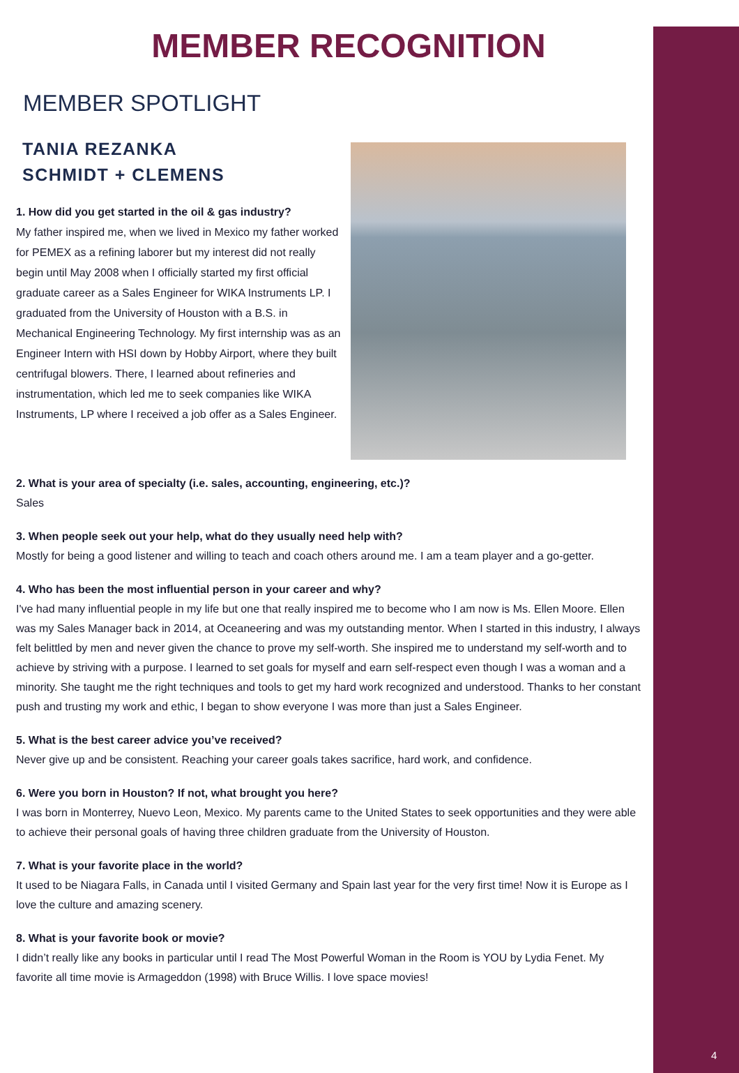4
MEMBER RECOGNITION
MEMBER SPOTLIGHT
TANIA REZANKA
SCHMIDT + CLEMENS
1. How did you get started in the oil & gas industry?
My father inspired me, when we lived in Mexico my father worked for PEMEX as a refining laborer but my interest did not really begin until May 2008 when I officially started my first official graduate career as a Sales Engineer for WIKA Instruments LP. I graduated from the University of Houston with a B.S. in Mechanical Engineering Technology. My first internship was as an Engineer Intern with HSI down by Hobby Airport, where they built centrifugal blowers. There, I learned about refineries and instrumentation, which led me to seek companies like WIKA Instruments, LP where I received a job offer as a Sales Engineer.
2. What is your area of specialty (i.e. sales, accounting, engineering, etc.)?
Sales
3. When people seek out your help, what do they usually need help with?
Mostly for being a good listener and willing to teach and coach others around me. I am a team player and a go-getter.
4. Who has been the most influential person in your career and why?
I've had many influential people in my life but one that really inspired me to become who I am now is Ms. Ellen Moore. Ellen was my Sales Manager back in 2014, at Oceaneering and was my outstanding mentor. When I started in this industry, I always felt belittled by men and never given the chance to prove my self-worth. She inspired me to understand my self-worth and to achieve by striving with a purpose. I learned to set goals for myself and earn self-respect even though I was a woman and a minority. She taught me the right techniques and tools to get my hard work recognized and understood. Thanks to her constant push and trusting my work and ethic, I began to show everyone I was more than just a Sales Engineer.
5. What is the best career advice you’ve received?
Never give up and be consistent. Reaching your career goals takes sacrifice, hard work, and confidence.
6. Were you born in Houston? If not, what brought you here?
I was born in Monterrey, Nuevo Leon, Mexico. My parents came to the United States to seek opportunities and they were able to achieve their personal goals of having three children graduate from the University of Houston.
7. What is your favorite place in the world?
It used to be Niagara Falls, in Canada until I visited Germany and Spain last year for the very first time! Now it is Europe as I love the culture and amazing scenery.
8. What is your favorite book or movie?
I didn’t really like any books in particular until I read The Most Powerful Woman in the Room is YOU by Lydia Fenet. My favorite all time movie is Armageddon (1998) with Bruce Willis. I love space movies!